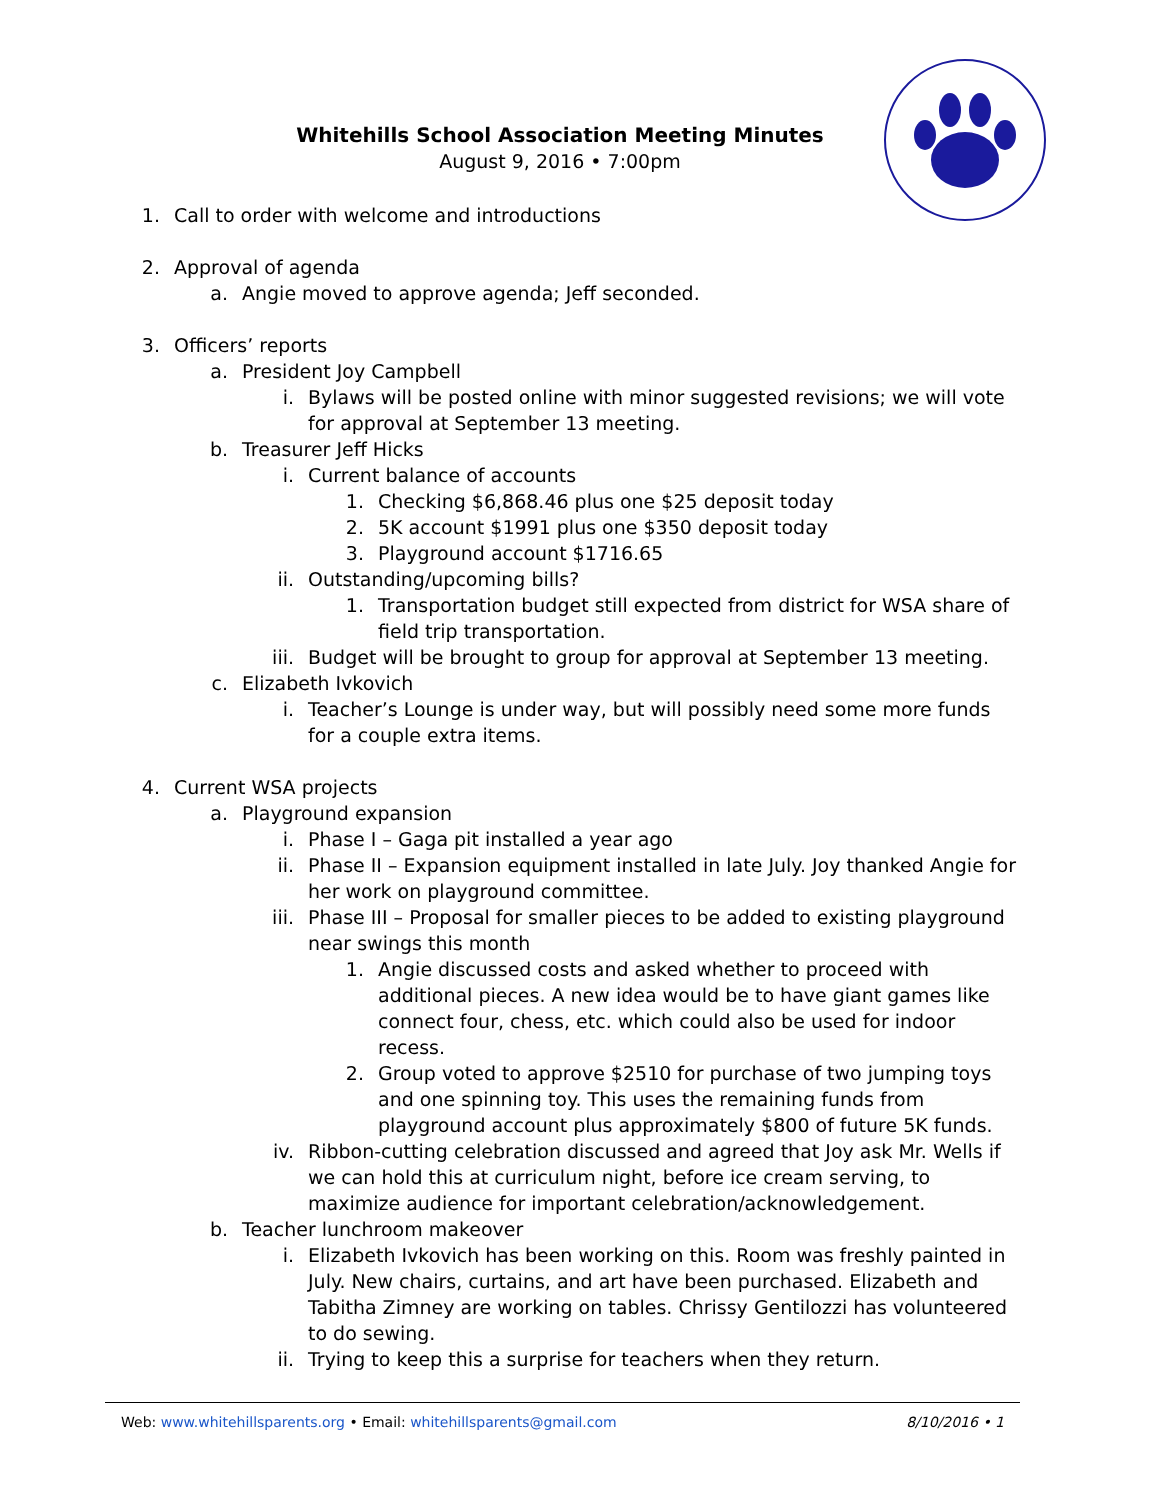Whitehills School Association Meeting Minutes
August 9, 2016 • 7:00pm
1. Call to order with welcome and introductions
2. Approval of agenda
a. Angie moved to approve agenda; Jeff seconded.
3. Officers’ reports
a. President Joy Campbell
i. Bylaws will be posted online with minor suggested revisions; we will vote for approval at September 13 meeting.
b. Treasurer Jeff Hicks
i. Current balance of accounts
1. Checking $6,868.46 plus one $25 deposit today
2. 5K account $1991 plus one $350 deposit today
3. Playground account $1716.65
ii. Outstanding/upcoming bills?
1. Transportation budget still expected from district for WSA share of field trip transportation.
iii. Budget will be brought to group for approval at September 13 meeting.
c. Elizabeth Ivkovich
i. Teacher’s Lounge is under way, but will possibly need some more funds for a couple extra items.
4. Current WSA projects
a. Playground expansion
i. Phase I – Gaga pit installed a year ago
ii. Phase II – Expansion equipment installed in late July. Joy thanked Angie for her work on playground committee.
iii. Phase III – Proposal for smaller pieces to be added to existing playground near swings this month
1. Angie discussed costs and asked whether to proceed with additional pieces. A new idea would be to have giant games like connect four, chess, etc. which could also be used for indoor recess.
2. Group voted to approve $2510 for purchase of two jumping toys and one spinning toy. This uses the remaining funds from playground account plus approximately $800 of future 5K funds.
iv. Ribbon-cutting celebration discussed and agreed that Joy ask Mr. Wells if we can hold this at curriculum night, before ice cream serving, to maximize audience for important celebration/acknowledgement.
b. Teacher lunchroom makeover
i. Elizabeth Ivkovich has been working on this. Room was freshly painted in July. New chairs, curtains, and art have been purchased. Elizabeth and Tabitha Zimney are working on tables. Chrissy Gentilozzi has volunteered to do sewing.
ii. Trying to keep this a surprise for teachers when they return.
Web: www.whitehillsparents.org • Email: whitehillsparents@gmail.com 8/10/2016 • 1